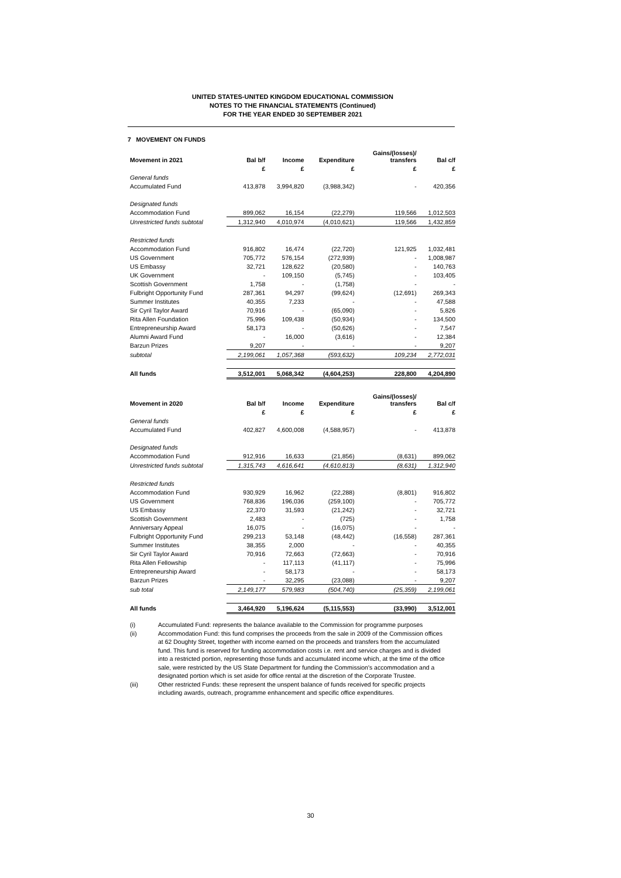UNITED STATES-UNITED KINGDOM EDUCATIONAL COMMISSION
NOTES TO THE FINANCIAL STATEMENTS (Continued)
FOR THE YEAR ENDED 30 SEPTEMBER 2021
7 MOVEMENT ON FUNDS
| Movement in 2021 | Bal b/f | Income | Expenditure | Gains/(losses)/ transfers | Bal c/f |
| --- | --- | --- | --- | --- | --- |
| | £ | £ | £ | £ | £ |
| General funds | | | | | |
| Accumulated Fund | 413,878 | 3,994,820 | (3,988,342) | - | 420,356 |
| Designated funds | | | | | |
| Accommodation Fund | 899,062 | 16,154 | (22,279) | 119,566 | 1,012,503 |
| Unrestricted funds subtotal | 1,312,940 | 4,010,974 | (4,010,621) | 119,566 | 1,432,859 |
| Restricted funds | | | | | |
| Accommodation Fund | 916,802 | 16,474 | (22,720) | 121,925 | 1,032,481 |
| US Government | 705,772 | 576,154 | (272,939) | - | 1,008,987 |
| US Embassy | 32,721 | 128,622 | (20,580) | - | 140,763 |
| UK Government | - | 109,150 | (5,745) | - | 103,405 |
| Scottish Government | 1,758 | - | (1,758) | - | - |
| Fulbright Opportunity Fund | 287,361 | 94,297 | (99,624) | (12,691) | 269,343 |
| Summer Institutes | 40,355 | 7,233 | - | - | 47,588 |
| Sir Cyril Taylor Award | 70,916 | - | (65,090) | - | 5,826 |
| Rita Allen Foundation | 75,996 | 109,438 | (50,934) | - | 134,500 |
| Entrepreneurship Award | 58,173 | - | (50,626) | - | 7,547 |
| Alumni Award Fund | - | 16,000 | (3,616) | - | 12,384 |
| Barzun Prizes | 9,207 | - | - | - | 9,207 |
| subtotal | 2,199,061 | 1,057,368 | (593,632) | 109,234 | 2,772,031 |
| All funds | 3,512,001 | 5,068,342 | (4,604,253) | 228,800 | 4,204,890 |
| Movement in 2020 | Bal b/f | Income | Expenditure | Gains/(losses)/ transfers | Bal c/f |
| --- | --- | --- | --- | --- | --- |
| | £ | £ | £ | £ | £ |
| General funds | | | | | |
| Accumulated Fund | 402,827 | 4,600,008 | (4,588,957) | - | 413,878 |
| Designated funds | | | | | |
| Accommodation Fund | 912,916 | 16,633 | (21,856) | (8,631) | 899,062 |
| Unrestricted funds subtotal | 1,315,743 | 4,616,641 | (4,610,813) | (8,631) | 1,312,940 |
| Restricted funds | | | | | |
| Accommodation Fund | 930,929 | 16,962 | (22,288) | (8,801) | 916,802 |
| US Government | 768,836 | 196,036 | (259,100) | - | 705,772 |
| US Embassy | 22,370 | 31,593 | (21,242) | - | 32,721 |
| Scottish Government | 2,483 | - | (725) | - | 1,758 |
| Anniversary Appeal | 16,075 | - | (16,075) | - | - |
| Fulbright Opportunity Fund | 299,213 | 53,148 | (48,442) | (16,558) | 287,361 |
| Summer Institutes | 38,355 | 2,000 | - | - | 40,355 |
| Sir Cyril Taylor Award | 70,916 | 72,663 | (72,663) | - | 70,916 |
| Rita Allen Fellowship | - | 117,113 | (41,117) | - | 75,996 |
| Entrepreneurship Award | - | 58,173 | - | - | 58,173 |
| Barzun Prizes | - | 32,295 | (23,088) | - | 9,207 |
| sub total | 2,149,177 | 579,983 | (504,740) | (25,359) | 2,199,061 |
| All funds | 3,464,920 | 5,196,624 | (5,115,553) | (33,990) | 3,512,001 |
(i) Accumulated Fund: represents the balance available to the Commission for programme purposes
(ii) Accommodation Fund: this fund comprises the proceeds from the sale in 2009 of the Commission offices at 62 Doughty Street, together with income earned on the proceeds and transfers from the accumulated fund. This fund is reserved for funding accommodation costs i.e. rent and service charges and is divided into a restricted portion, representing those funds and accumulated income which, at the time of the office sale, were restricted by the US State Department for funding the Commission's accommodation and a designated portion which is set aside for office rental at the discretion of the Corporate Trustee.
(iii) Other restricted Funds: these represent the unspent balance of funds received for specific projects including awards, outreach, programme enhancement and specific office expenditures.
30